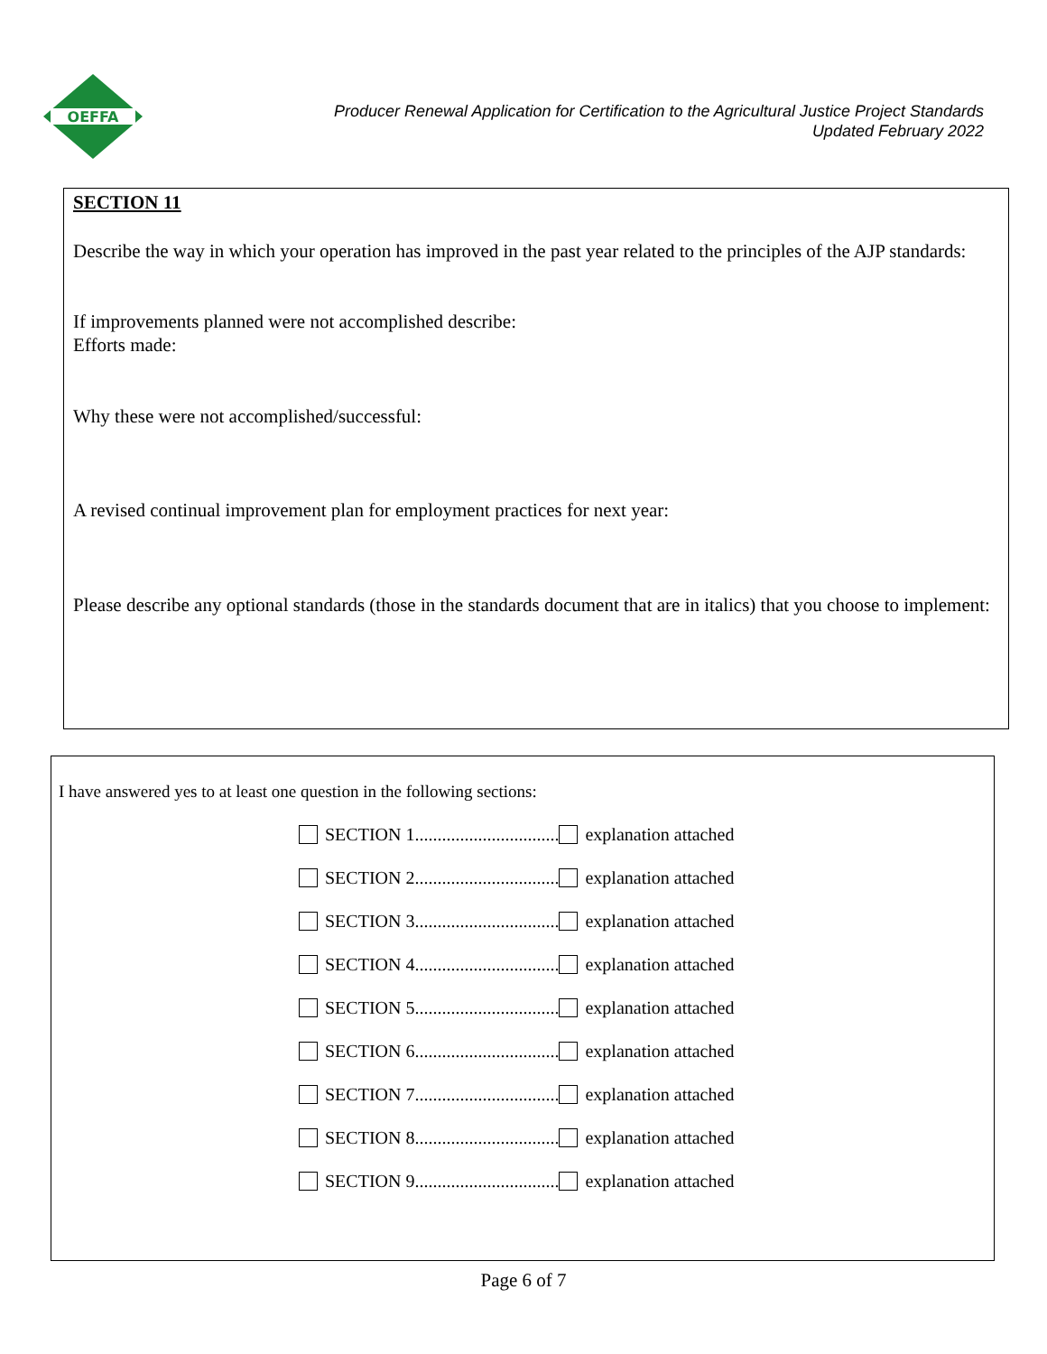OEFFA
Producer Renewal Application for Certification to the Agricultural Justice Project Standards
Updated February 2022
SECTION 11
Describe the way in which your operation has improved in the past year related to the principles of the AJP standards:
If improvements planned were not accomplished describe:
Efforts made:
Why these were not accomplished/successful:
A revised continual improvement plan for employment practices for next year:
Please describe any optional standards (those in the standards document that are in italics) that you choose to implement:
I have answered yes to at least one question in the following sections:
SECTION 1................................ explanation attached
SECTION 2................................ explanation attached
SECTION 3................................ explanation attached
SECTION 4................................ explanation attached
SECTION 5................................ explanation attached
SECTION 6................................ explanation attached
SECTION 7................................ explanation attached
SECTION 8................................ explanation attached
SECTION 9................................ explanation attached
Page 6 of 7